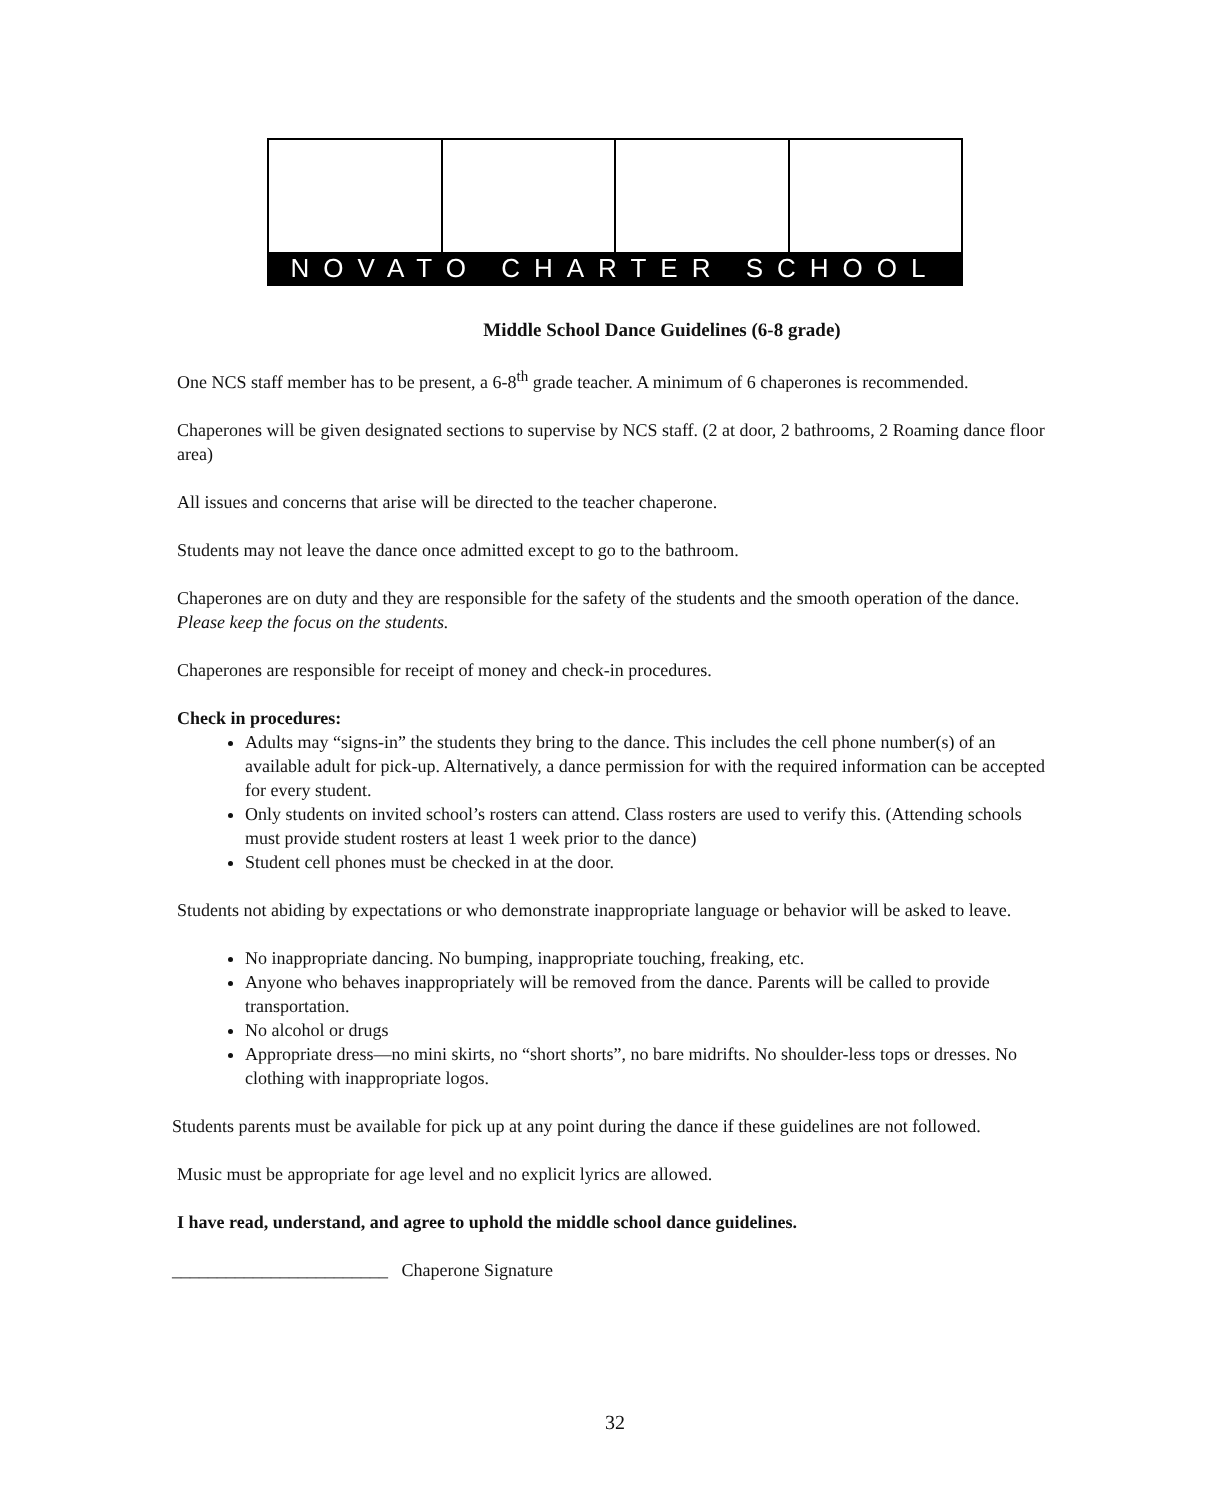NOVATO CHARTER SCHOOL
Middle School Dance Guidelines (6-8 grade)
One NCS staff member has to be present, a 6-8<sup>th</sup> grade teacher. A minimum of 6 chaperones is recommended.
Chaperones will be given designated sections to supervise by NCS staff. (2 at door, 2 bathrooms, 2 Roaming dance floor area)
All issues and concerns that arise will be directed to the teacher chaperone.
Students may not leave the dance once admitted except to go to the bathroom.
Chaperones are on duty and they are responsible for the safety of the students and the smooth operation of the dance. Please keep the focus on the students.
Chaperones are responsible for receipt of money and check-in procedures.
Check in procedures:
Adults may “signs-in” the students they bring to the dance. This includes the cell phone number(s) of an available adult for pick-up. Alternatively, a dance permission for with the required information can be accepted for every student.
Only students on invited school’s rosters can attend. Class rosters are used to verify this. (Attending schools must provide student rosters at least 1 week prior to the dance)
Student cell phones must be checked in at the door.
Students not abiding by expectations or who demonstrate inappropriate language or behavior will be asked to leave.
No inappropriate dancing. No bumping, inappropriate touching, freaking, etc.
Anyone who behaves inappropriately will be removed from the dance. Parents will be called to provide transportation.
No alcohol or drugs
Appropriate dress—no mini skirts, no “short shorts”, no bare midrifts. No shoulder-less tops or dresses. No clothing with inappropriate logos.
Students parents must be available for pick up at any point during the dance if these guidelines are not followed.
Music must be appropriate for age level and no explicit lyrics are allowed.
I have read, understand, and agree to uphold the middle school dance guidelines.
________________________ Chaperone Signature
32